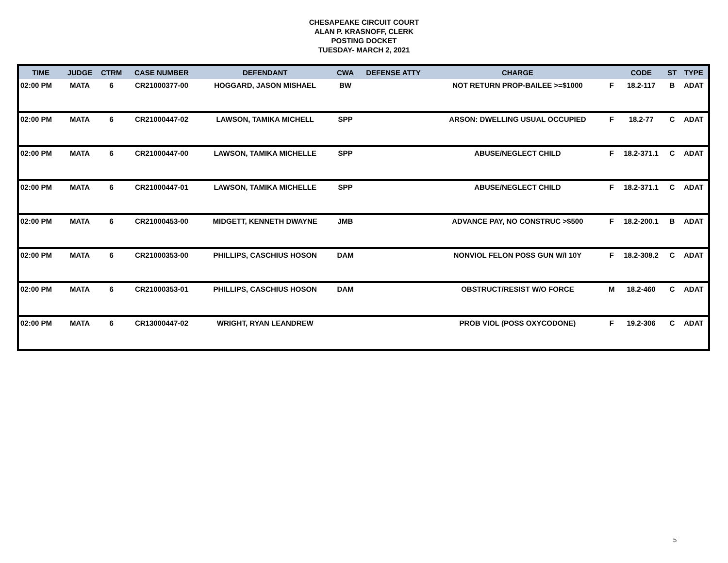CHESAPEAKE CIRCUIT COURT
ALAN P. KRASNOFF, CLERK
POSTING DOCKET
TUESDAY- MARCH 2, 2021
| TIME | JUDGE | CTRM | CASE NUMBER | DEFENDANT | CWA | DEFENSE ATTY | CHARGE | | CODE | ST | TYPE |
| --- | --- | --- | --- | --- | --- | --- | --- | --- | --- | --- | --- |
| 02:00 PM | MATA | 6 | CR21000377-00 | HOGGARD, JASON MISHAEL | BW | | NOT RETURN PROP-BAILEE >=$1000 | F | 18.2-117 | B | ADAT |
| 02:00 PM | MATA | 6 | CR21000447-02 | LAWSON, TAMIKA MICHELL | SPP | | ARSON: DWELLING USUAL OCCUPIED | F | 18.2-77 | C | ADAT |
| 02:00 PM | MATA | 6 | CR21000447-00 | LAWSON, TAMIKA MICHELLE | SPP | | ABUSE/NEGLECT CHILD | F | 18.2-371.1 | C | ADAT |
| 02:00 PM | MATA | 6 | CR21000447-01 | LAWSON, TAMIKA MICHELLE | SPP | | ABUSE/NEGLECT CHILD | F | 18.2-371.1 | C | ADAT |
| 02:00 PM | MATA | 6 | CR21000453-00 | MIDGETT, KENNETH DWAYNE | JMB | | ADVANCE PAY, NO CONSTRUC >$500 | F | 18.2-200.1 | B | ADAT |
| 02:00 PM | MATA | 6 | CR21000353-00 | PHILLIPS, CASCHIUS HOSON | DAM | | NONVIOL FELON POSS GUN W/I 10Y | F | 18.2-308.2 | C | ADAT |
| 02:00 PM | MATA | 6 | CR21000353-01 | PHILLIPS, CASCHIUS HOSON | DAM | | OBSTRUCT/RESIST W/O FORCE | M | 18.2-460 | C | ADAT |
| 02:00 PM | MATA | 6 | CR13000447-02 | WRIGHT, RYAN LEANDREW | | | PROB VIOL (POSS OXYCODONE) | F | 19.2-306 | C | ADAT |
5